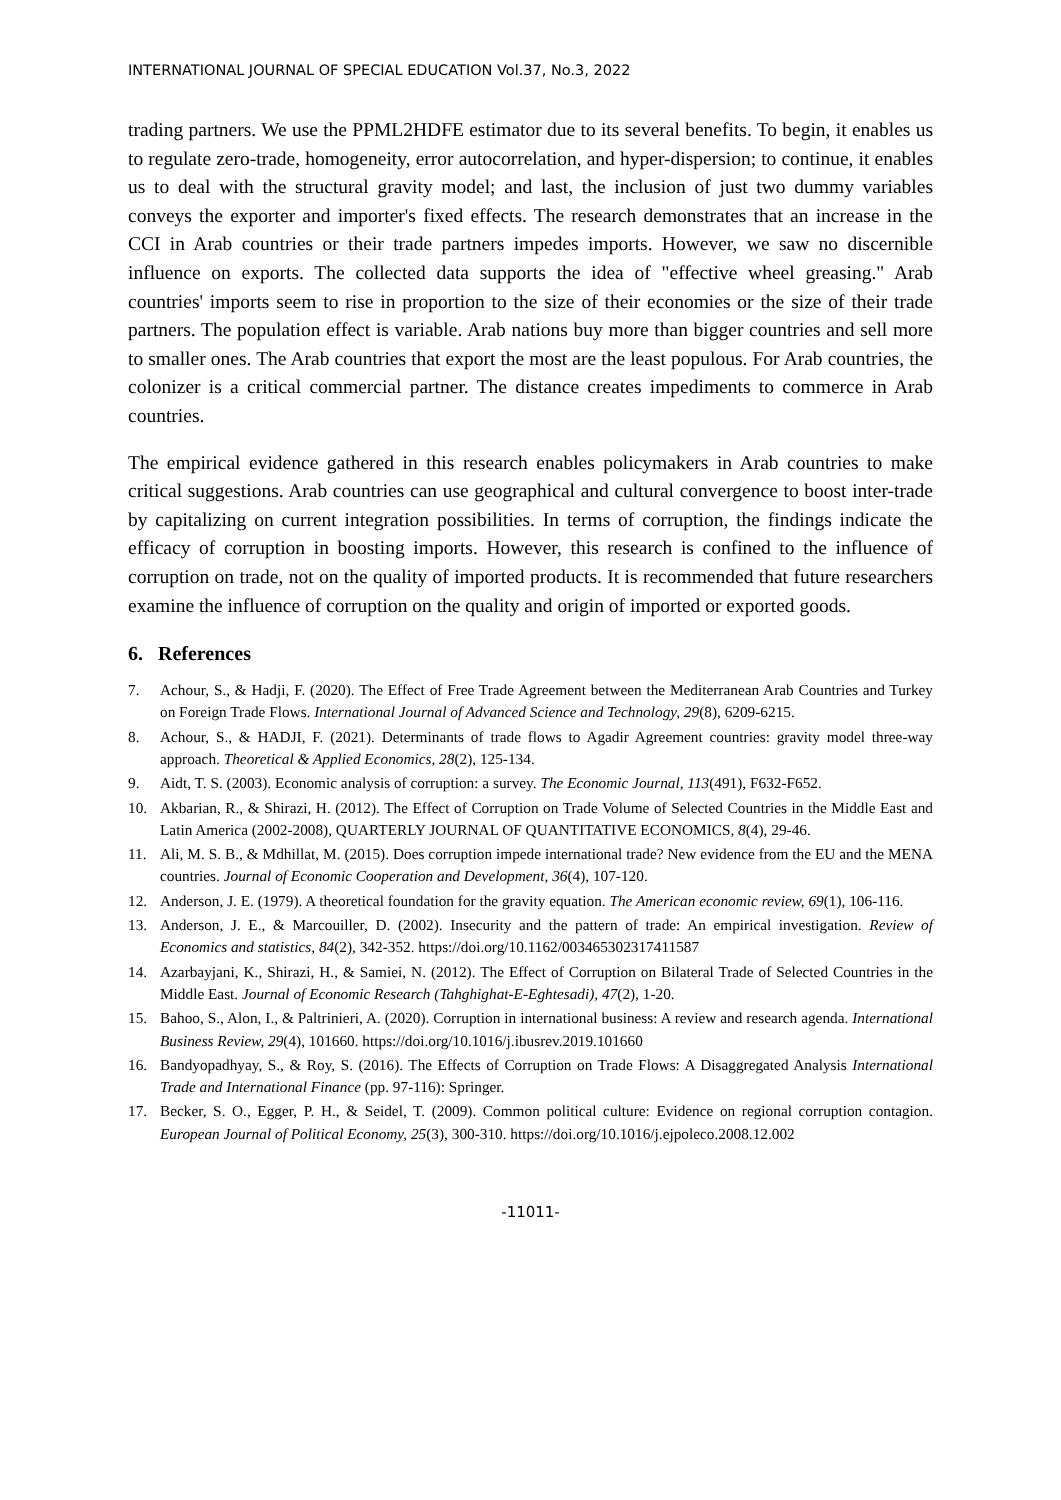INTERNATIONAL JOURNAL OF SPECIAL EDUCATION Vol.37, No.3, 2022
trading partners. We use the PPML2HDFE estimator due to its several benefits. To begin, it enables us to regulate zero-trade, homogeneity, error autocorrelation, and hyper-dispersion; to continue, it enables us to deal with the structural gravity model; and last, the inclusion of just two dummy variables conveys the exporter and importer's fixed effects. The research demonstrates that an increase in the CCI in Arab countries or their trade partners impedes imports. However, we saw no discernible influence on exports. The collected data supports the idea of "effective wheel greasing." Arab countries' imports seem to rise in proportion to the size of their economies or the size of their trade partners. The population effect is variable. Arab nations buy more than bigger countries and sell more to smaller ones. The Arab countries that export the most are the least populous. For Arab countries, the colonizer is a critical commercial partner. The distance creates impediments to commerce in Arab countries.
The empirical evidence gathered in this research enables policymakers in Arab countries to make critical suggestions. Arab countries can use geographical and cultural convergence to boost inter-trade by capitalizing on current integration possibilities. In terms of corruption, the findings indicate the efficacy of corruption in boosting imports. However, this research is confined to the influence of corruption on trade, not on the quality of imported products. It is recommended that future researchers examine the influence of corruption on the quality and origin of imported or exported goods.
6. References
7. Achour, S., & Hadji, F. (2020). The Effect of Free Trade Agreement between the Mediterranean Arab Countries and Turkey on Foreign Trade Flows. International Journal of Advanced Science and Technology, 29(8), 6209-6215.
8. Achour, S., & HADJI, F. (2021). Determinants of trade flows to Agadir Agreement countries: gravity model three-way approach. Theoretical & Applied Economics, 28(2), 125-134.
9. Aidt, T. S. (2003). Economic analysis of corruption: a survey. The Economic Journal, 113(491), F632-F652.
10. Akbarian, R., & Shirazi, H. (2012). The Effect of Corruption on Trade Volume of Selected Countries in the Middle East and Latin America (2002-2008), QUARTERLY JOURNAL OF QUANTITATIVE ECONOMICS, 8(4), 29-46.
11. Ali, M. S. B., & Mdhillat, M. (2015). Does corruption impede international trade? New evidence from the EU and the MENA countries. Journal of Economic Cooperation and Development, 36(4), 107-120.
12. Anderson, J. E. (1979). A theoretical foundation for the gravity equation. The American economic review, 69(1), 106-116.
13. Anderson, J. E., & Marcouiller, D. (2002). Insecurity and the pattern of trade: An empirical investigation. Review of Economics and statistics, 84(2), 342-352. https://doi.org/10.1162/003465302317411587
14. Azarbayjani, K., Shirazi, H., & Samiei, N. (2012). The Effect of Corruption on Bilateral Trade of Selected Countries in the Middle East. Journal of Economic Research (Tahghighat-E-Eghtesadi), 47(2), 1-20.
15. Bahoo, S., Alon, I., & Paltrinieri, A. (2020). Corruption in international business: A review and research agenda. International Business Review, 29(4), 101660. https://doi.org/10.1016/j.ibusrev.2019.101660
16. Bandyopadhyay, S., & Roy, S. (2016). The Effects of Corruption on Trade Flows: A Disaggregated Analysis International Trade and International Finance (pp. 97-116): Springer.
17. Becker, S. O., Egger, P. H., & Seidel, T. (2009). Common political culture: Evidence on regional corruption contagion. European Journal of Political Economy, 25(3), 300-310. https://doi.org/10.1016/j.ejpoleco.2008.12.002
-11011-